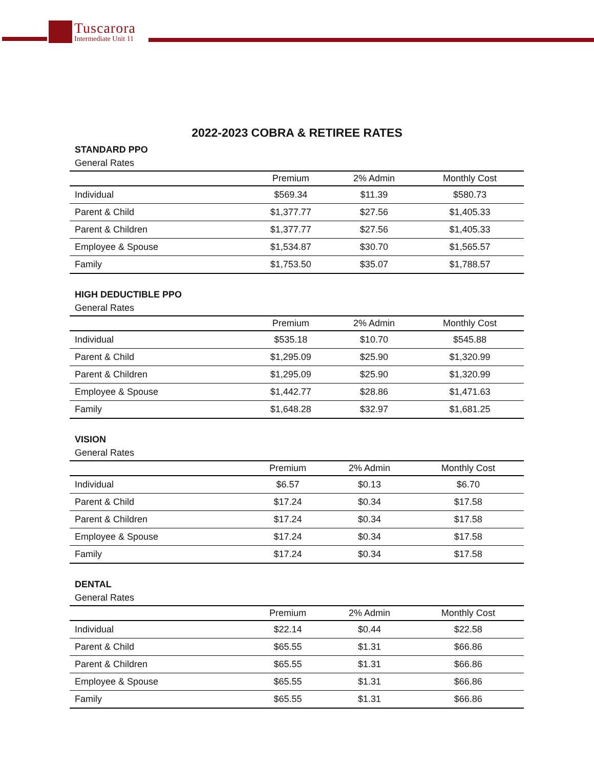Tuscarora
Intermediate Unit 11
2022-2023 COBRA & RETIREE RATES
STANDARD PPO
General Rates
| | Premium | 2% Admin | Monthly Cost |
| --- | --- | --- | --- |
| Individual | $569.34 | $11.39 | $580.73 |
| Parent & Child | $1,377.77 | $27.56 | $1,405.33 |
| Parent & Children | $1,377.77 | $27.56 | $1,405.33 |
| Employee & Spouse | $1,534.87 | $30.70 | $1,565.57 |
| Family | $1,753.50 | $35.07 | $1,788.57 |
HIGH DEDUCTIBLE PPO
General Rates
| | Premium | 2% Admin | Monthly Cost |
| --- | --- | --- | --- |
| Individual | $535.18 | $10.70 | $545.88 |
| Parent & Child | $1,295.09 | $25.90 | $1,320.99 |
| Parent & Children | $1,295.09 | $25.90 | $1,320.99 |
| Employee & Spouse | $1,442.77 | $28.86 | $1,471.63 |
| Family | $1,648.28 | $32.97 | $1,681.25 |
VISION
General Rates
| | Premium | 2% Admin | Monthly Cost |
| --- | --- | --- | --- |
| Individual | $6.57 | $0.13 | $6.70 |
| Parent & Child | $17.24 | $0.34 | $17.58 |
| Parent & Children | $17.24 | $0.34 | $17.58 |
| Employee & Spouse | $17.24 | $0.34 | $17.58 |
| Family | $17.24 | $0.34 | $17.58 |
DENTAL
General Rates
| | Premium | 2% Admin | Monthly Cost |
| --- | --- | --- | --- |
| Individual | $22.14 | $0.44 | $22.58 |
| Parent & Child | $65.55 | $1.31 | $66.86 |
| Parent & Children | $65.55 | $1.31 | $66.86 |
| Employee & Spouse | $65.55 | $1.31 | $66.86 |
| Family | $65.55 | $1.31 | $66.86 |